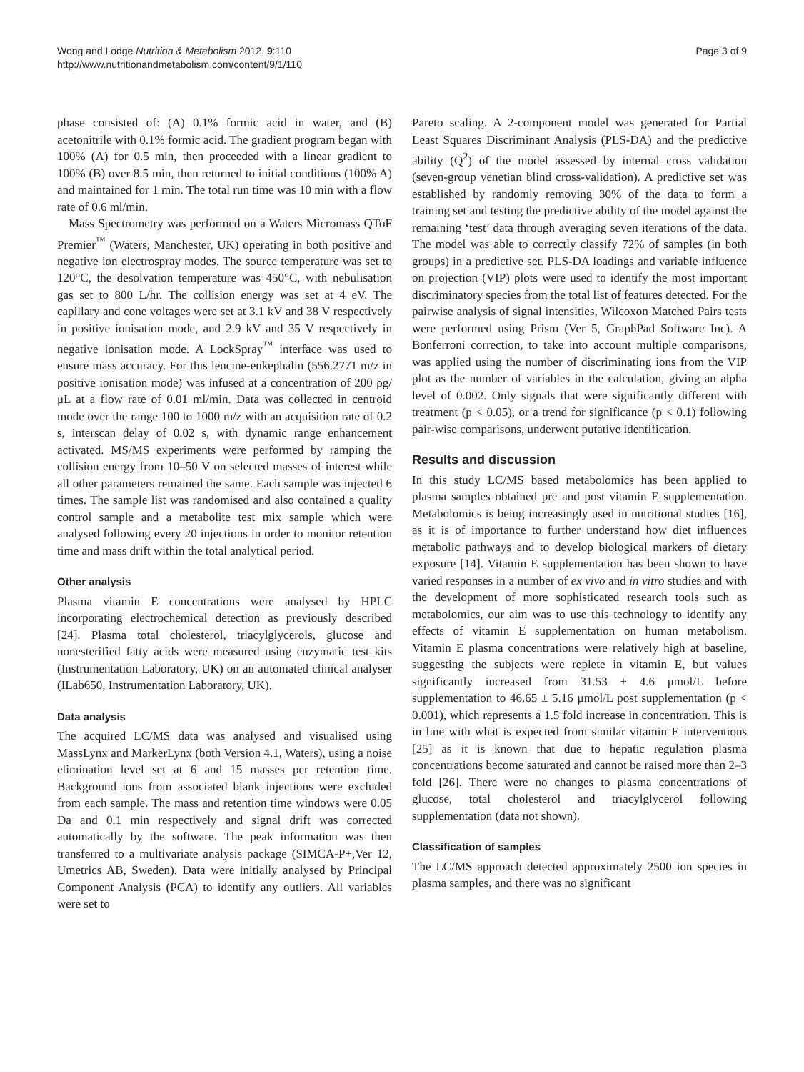Wong and Lodge Nutrition & Metabolism 2012, 9:110
http://www.nutritionandmetabolism.com/content/9/1/110
Page 3 of 9
phase consisted of: (A) 0.1% formic acid in water, and (B) acetonitrile with 0.1% formic acid. The gradient program began with 100% (A) for 0.5 min, then proceeded with a linear gradient to 100% (B) over 8.5 min, then returned to initial conditions (100% A) and maintained for 1 min. The total run time was 10 min with a flow rate of 0.6 ml/min.
Mass Spectrometry was performed on a Waters Micromass QToF Premier<sup>™</sup> (Waters, Manchester, UK) operating in both positive and negative ion electrospray modes. The source temperature was set to 120°C, the desolvation temperature was 450°C, with nebulisation gas set to 800 L/hr. The collision energy was set at 4 eV. The capillary and cone voltages were set at 3.1 kV and 38 V respectively in positive ionisation mode, and 2.9 kV and 35 V respectively in negative ionisation mode. A LockSpray<sup>™</sup> interface was used to ensure mass accuracy. For this leucine-enkephalin (556.2771 m/z in positive ionisation mode) was infused at a concentration of 200 ρg/μL at a flow rate of 0.01 ml/min. Data was collected in centroid mode over the range 100 to 1000 m/z with an acquisition rate of 0.2 s, interscan delay of 0.02 s, with dynamic range enhancement activated. MS/MS experiments were performed by ramping the collision energy from 10–50 V on selected masses of interest while all other parameters remained the same. Each sample was injected 6 times. The sample list was randomised and also contained a quality control sample and a metabolite test mix sample which were analysed following every 20 injections in order to monitor retention time and mass drift within the total analytical period.
Other analysis
Plasma vitamin E concentrations were analysed by HPLC incorporating electrochemical detection as previously described [24]. Plasma total cholesterol, triacylglycerols, glucose and nonesterified fatty acids were measured using enzymatic test kits (Instrumentation Laboratory, UK) on an automated clinical analyser (ILab650, Instrumentation Laboratory, UK).
Data analysis
The acquired LC/MS data was analysed and visualised using MassLynx and MarkerLynx (both Version 4.1, Waters), using a noise elimination level set at 6 and 15 masses per retention time. Background ions from associated blank injections were excluded from each sample. The mass and retention time windows were 0.05 Da and 0.1 min respectively and signal drift was corrected automatically by the software. The peak information was then transferred to a multivariate analysis package (SIMCA-P+,Ver 12, Umetrics AB, Sweden). Data were initially analysed by Principal Component Analysis (PCA) to identify any outliers. All variables were set to
Pareto scaling. A 2-component model was generated for Partial Least Squares Discriminant Analysis (PLS-DA) and the predictive ability (Q<sup>2</sup>) of the model assessed by internal cross validation (seven-group venetian blind cross-validation). A predictive set was established by randomly removing 30% of the data to form a training set and testing the predictive ability of the model against the remaining ‘test’ data through averaging seven iterations of the data. The model was able to correctly classify 72% of samples (in both groups) in a predictive set. PLS-DA loadings and variable influence on projection (VIP) plots were used to identify the most important discriminatory species from the total list of features detected. For the pairwise analysis of signal intensities, Wilcoxon Matched Pairs tests were performed using Prism (Ver 5, GraphPad Software Inc). A Bonferroni correction, to take into account multiple comparisons, was applied using the number of discriminating ions from the VIP plot as the number of variables in the calculation, giving an alpha level of 0.002. Only signals that were significantly different with treatment (p < 0.05), or a trend for significance (p < 0.1) following pair-wise comparisons, underwent putative identification.
Results and discussion
In this study LC/MS based metabolomics has been applied to plasma samples obtained pre and post vitamin E supplementation. Metabolomics is being increasingly used in nutritional studies [16], as it is of importance to further understand how diet influences metabolic pathways and to develop biological markers of dietary exposure [14]. Vitamin E supplementation has been shown to have varied responses in a number of ex vivo and in vitro studies and with the development of more sophisticated research tools such as metabolomics, our aim was to use this technology to identify any effects of vitamin E supplementation on human metabolism. Vitamin E plasma concentrations were relatively high at baseline, suggesting the subjects were replete in vitamin E, but values significantly increased from 31.53 ± 4.6 μmol/L before supplementation to 46.65 ± 5.16 μmol/L post supplementation (p < 0.001), which represents a 1.5 fold increase in concentration. This is in line with what is expected from similar vitamin E interventions [25] as it is known that due to hepatic regulation plasma concentrations become saturated and cannot be raised more than 2–3 fold [26]. There were no changes to plasma concentrations of glucose, total cholesterol and triacylglycerol following supplementation (data not shown).
Classification of samples
The LC/MS approach detected approximately 2500 ion species in plasma samples, and there was no significant